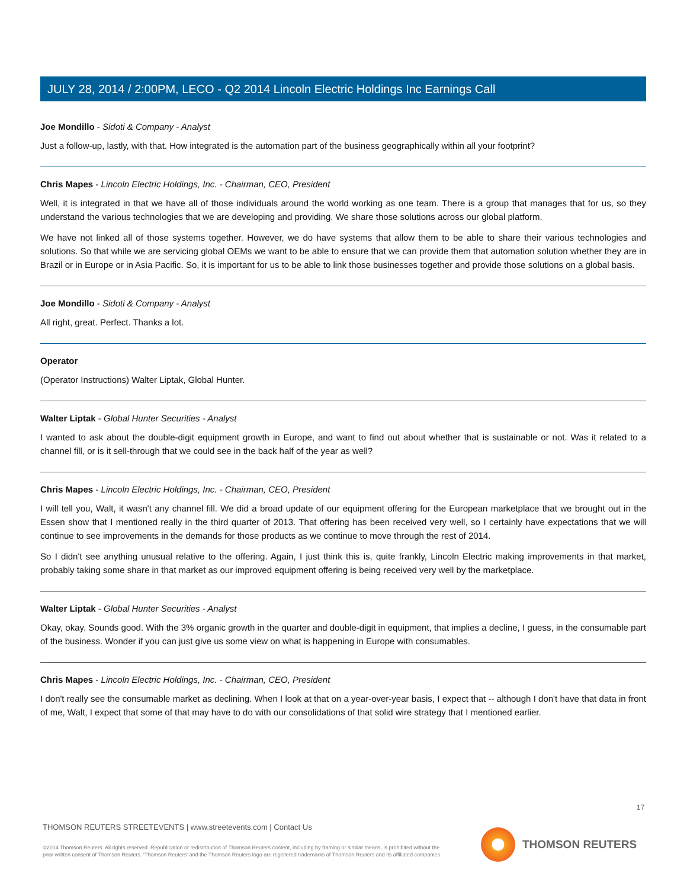JULY 28, 2014 / 2:00PM, LECO - Q2 2014 Lincoln Electric Holdings Inc Earnings Call
Joe Mondillo - Sidoti & Company - Analyst
Just a follow-up, lastly, with that. How integrated is the automation part of the business geographically within all your footprint?
Chris Mapes - Lincoln Electric Holdings, Inc. - Chairman, CEO, President
Well, it is integrated in that we have all of those individuals around the world working as one team. There is a group that manages that for us, so they understand the various technologies that we are developing and providing. We share those solutions across our global platform.
We have not linked all of those systems together. However, we do have systems that allow them to be able to share their various technologies and solutions. So that while we are servicing global OEMs we want to be able to ensure that we can provide them that automation solution whether they are in Brazil or in Europe or in Asia Pacific. So, it is important for us to be able to link those businesses together and provide those solutions on a global basis.
Joe Mondillo - Sidoti & Company - Analyst
All right, great. Perfect. Thanks a lot.
Operator
(Operator Instructions) Walter Liptak, Global Hunter.
Walter Liptak - Global Hunter Securities - Analyst
I wanted to ask about the double-digit equipment growth in Europe, and want to find out about whether that is sustainable or not. Was it related to a channel fill, or is it sell-through that we could see in the back half of the year as well?
Chris Mapes - Lincoln Electric Holdings, Inc. - Chairman, CEO, President
I will tell you, Walt, it wasn't any channel fill. We did a broad update of our equipment offering for the European marketplace that we brought out in the Essen show that I mentioned really in the third quarter of 2013. That offering has been received very well, so I certainly have expectations that we will continue to see improvements in the demands for those products as we continue to move through the rest of 2014.
So I didn't see anything unusual relative to the offering. Again, I just think this is, quite frankly, Lincoln Electric making improvements in that market, probably taking some share in that market as our improved equipment offering is being received very well by the marketplace.
Walter Liptak - Global Hunter Securities - Analyst
Okay, okay. Sounds good. With the 3% organic growth in the quarter and double-digit in equipment, that implies a decline, I guess, in the consumable part of the business. Wonder if you can just give us some view on what is happening in Europe with consumables.
Chris Mapes - Lincoln Electric Holdings, Inc. - Chairman, CEO, President
I don't really see the consumable market as declining. When I look at that on a year-over-year basis, I expect that -- although I don't have that data in front of me, Walt, I expect that some of that may have to do with our consolidations of that solid wire strategy that I mentioned earlier.
17
THOMSON REUTERS STREETEVENTS | www.streetevents.com | Contact Us
©2014 Thomson Reuters. All rights reserved. Republication or redistribution of Thomson Reuters content, including by framing or similar means, is prohibited without the prior written consent of Thomson Reuters. 'Thomson Reuters' and the Thomson Reuters logo are registered trademarks of Thomson Reuters and its affiliated companies.
THOMSON REUTERS